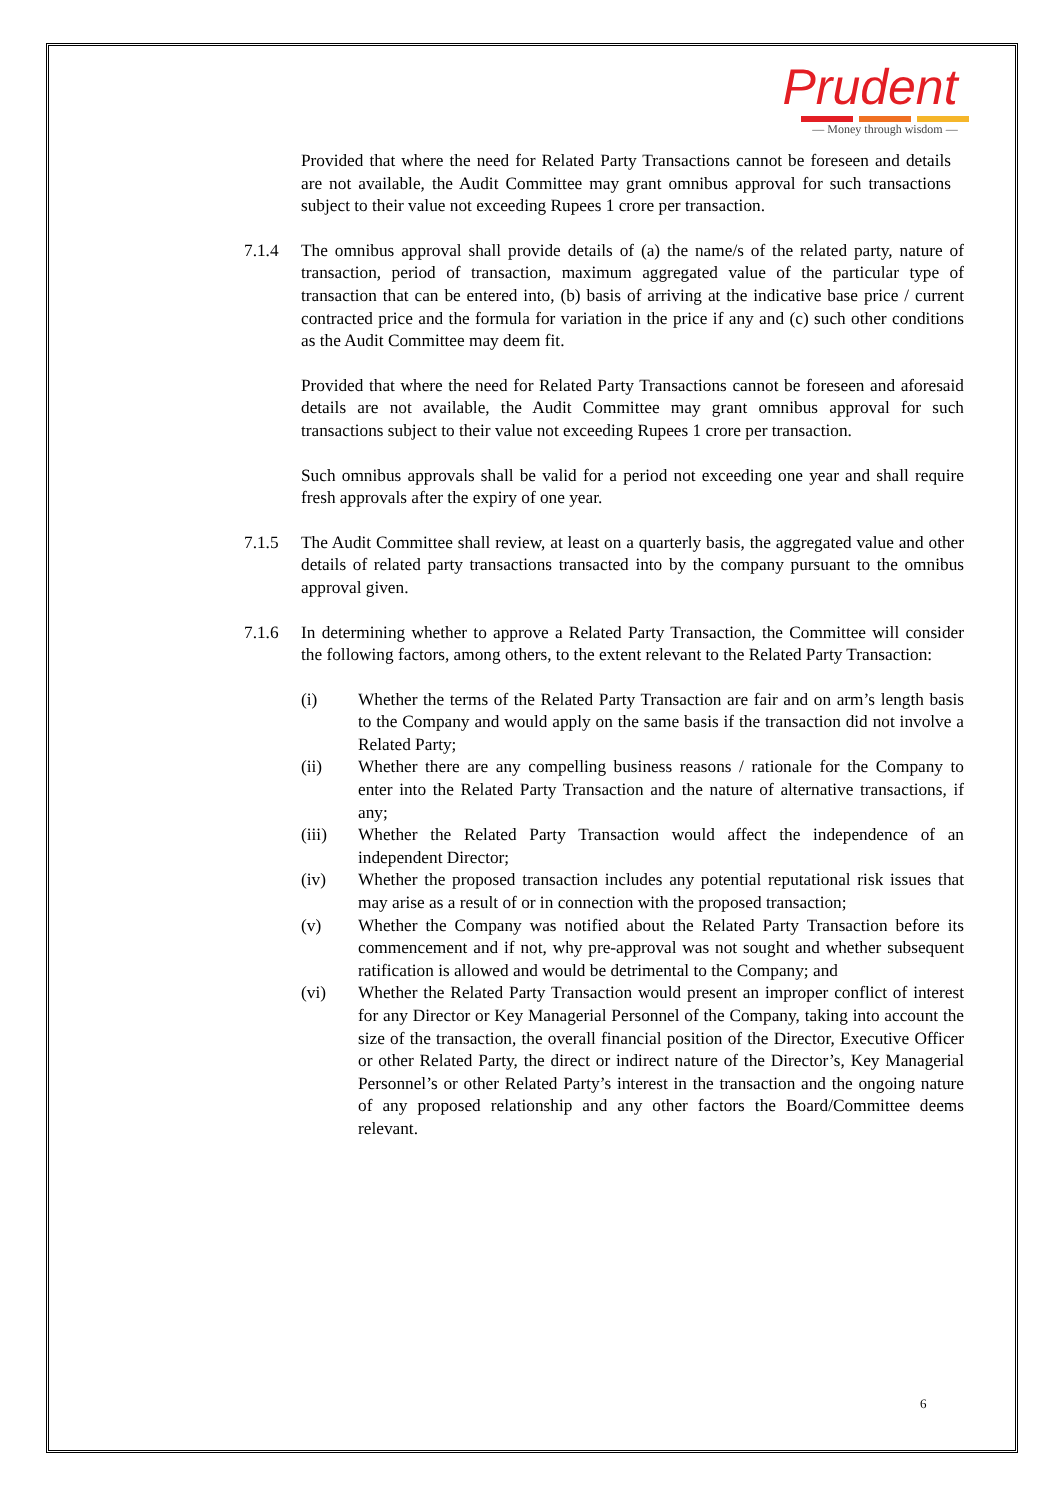Prudent
— Money through wisdom —
Provided that where the need for Related Party Transactions cannot be foreseen and details are not available, the Audit Committee may grant omnibus approval for such transactions subject to their value not exceeding Rupees 1 crore per transaction.
7.1.4 The omnibus approval shall provide details of (a) the name/s of the related party, nature of transaction, period of transaction, maximum aggregated value of the particular type of transaction that can be entered into, (b) basis of arriving at the indicative base price / current contracted price and the formula for variation in the price if any and (c) such other conditions as the Audit Committee may deem fit.
Provided that where the need for Related Party Transactions cannot be foreseen and aforesaid details are not available, the Audit Committee may grant omnibus approval for such transactions subject to their value not exceeding Rupees 1 crore per transaction.
Such omnibus approvals shall be valid for a period not exceeding one year and shall require fresh approvals after the expiry of one year.
7.1.5 The Audit Committee shall review, at least on a quarterly basis, the aggregated value and other details of related party transactions transacted into by the company pursuant to the omnibus approval given.
7.1.6 In determining whether to approve a Related Party Transaction, the Committee will consider the following factors, among others, to the extent relevant to the Related Party Transaction:
(i) Whether the terms of the Related Party Transaction are fair and on arm’s length basis to the Company and would apply on the same basis if the transaction did not involve a Related Party;
(ii) Whether there are any compelling business reasons / rationale for the Company to enter into the Related Party Transaction and the nature of alternative transactions, if any;
(iii) Whether the Related Party Transaction would affect the independence of an independent Director;
(iv) Whether the proposed transaction includes any potential reputational risk issues that may arise as a result of or in connection with the proposed transaction;
(v) Whether the Company was notified about the Related Party Transaction before its commencement and if not, why pre-approval was not sought and whether subsequent ratification is allowed and would be detrimental to the Company; and
(vi) Whether the Related Party Transaction would present an improper conflict of interest for any Director or Key Managerial Personnel of the Company, taking into account the size of the transaction, the overall financial position of the Director, Executive Officer or other Related Party, the direct or indirect nature of the Director’s, Key Managerial Personnel’s or other Related Party’s interest in the transaction and the ongoing nature of any proposed relationship and any other factors the Board/Committee deems relevant.
6